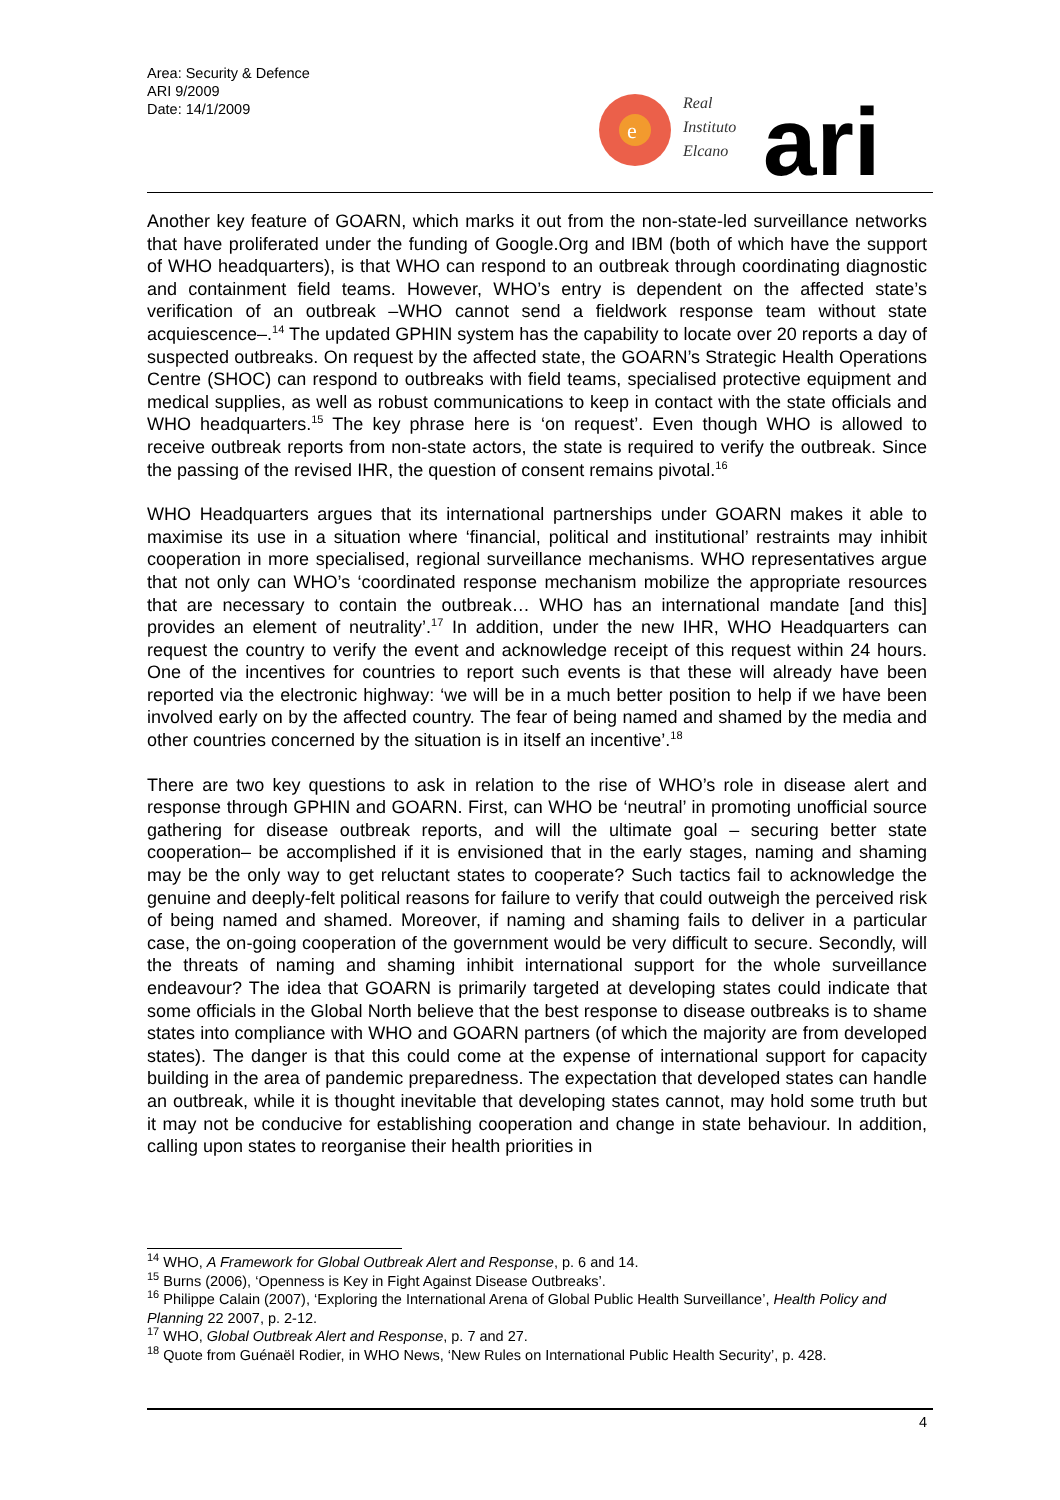Area: Security & Defence
ARI 9/2009
Date: 14/1/2009
e
Real
Instituto
Elcano
ari
Another key feature of GOARN, which marks it out from the non-state-led surveillance networks that have proliferated under the funding of Google.Org and IBM (both of which have the support of WHO headquarters), is that WHO can respond to an outbreak through coordinating diagnostic and containment field teams. However, WHO’s entry is dependent on the affected state’s verification of an outbreak –WHO cannot send a fieldwork response team without state acquiescence–.<sup>14</sup> The updated GPHIN system has the capability to locate over 20 reports a day of suspected outbreaks. On request by the affected state, the GOARN’s Strategic Health Operations Centre (SHOC) can respond to outbreaks with field teams, specialised protective equipment and medical supplies, as well as robust communications to keep in contact with the state officials and WHO headquarters.<sup>15</sup> The key phrase here is ‘on request’. Even though WHO is allowed to receive outbreak reports from non-state actors, the state is required to verify the outbreak. Since the passing of the revised IHR, the question of consent remains pivotal.<sup>16</sup>
WHO Headquarters argues that its international partnerships under GOARN makes it able to maximise its use in a situation where ‘financial, political and institutional’ restraints may inhibit cooperation in more specialised, regional surveillance mechanisms. WHO representatives argue that not only can WHO’s ‘coordinated response mechanism mobilize the appropriate resources that are necessary to contain the outbreak… WHO has an international mandate [and this] provides an element of neutrality’.<sup>17</sup> In addition, under the new IHR, WHO Headquarters can request the country to verify the event and acknowledge receipt of this request within 24 hours. One of the incentives for countries to report such events is that these will already have been reported via the electronic highway: ‘we will be in a much better position to help if we have been involved early on by the affected country. The fear of being named and shamed by the media and other countries concerned by the situation is in itself an incentive’.<sup>18</sup>
There are two key questions to ask in relation to the rise of WHO’s role in disease alert and response through GPHIN and GOARN. First, can WHO be ‘neutral’ in promoting unofficial source gathering for disease outbreak reports, and will the ultimate goal – securing better state cooperation– be accomplished if it is envisioned that in the early stages, naming and shaming may be the only way to get reluctant states to cooperate? Such tactics fail to acknowledge the genuine and deeply-felt political reasons for failure to verify that could outweigh the perceived risk of being named and shamed. Moreover, if naming and shaming fails to deliver in a particular case, the on-going cooperation of the government would be very difficult to secure. Secondly, will the threats of naming and shaming inhibit international support for the whole surveillance endeavour? The idea that GOARN is primarily targeted at developing states could indicate that some officials in the Global North believe that the best response to disease outbreaks is to shame states into compliance with WHO and GOARN partners (of which the majority are from developed states). The danger is that this could come at the expense of international support for capacity building in the area of pandemic preparedness. The expectation that developed states can handle an outbreak, while it is thought inevitable that developing states cannot, may hold some truth but it may not be conducive for establishing cooperation and change in state behaviour. In addition, calling upon states to reorganise their health priorities in
<sup>14</sup> WHO, A Framework for Global Outbreak Alert and Response, p. 6 and 14.
<sup>15</sup> Burns (2006), ‘Openness is Key in Fight Against Disease Outbreaks’.
<sup>16</sup> Philippe Calain (2007), ‘Exploring the International Arena of Global Public Health Surveillance’, Health Policy and Planning 22 2007, p. 2-12.
<sup>17</sup> WHO, Global Outbreak Alert and Response, p. 7 and 27.
<sup>18</sup> Quote from Guénaël Rodier, in WHO News, ‘New Rules on International Public Health Security’, p. 428.
4